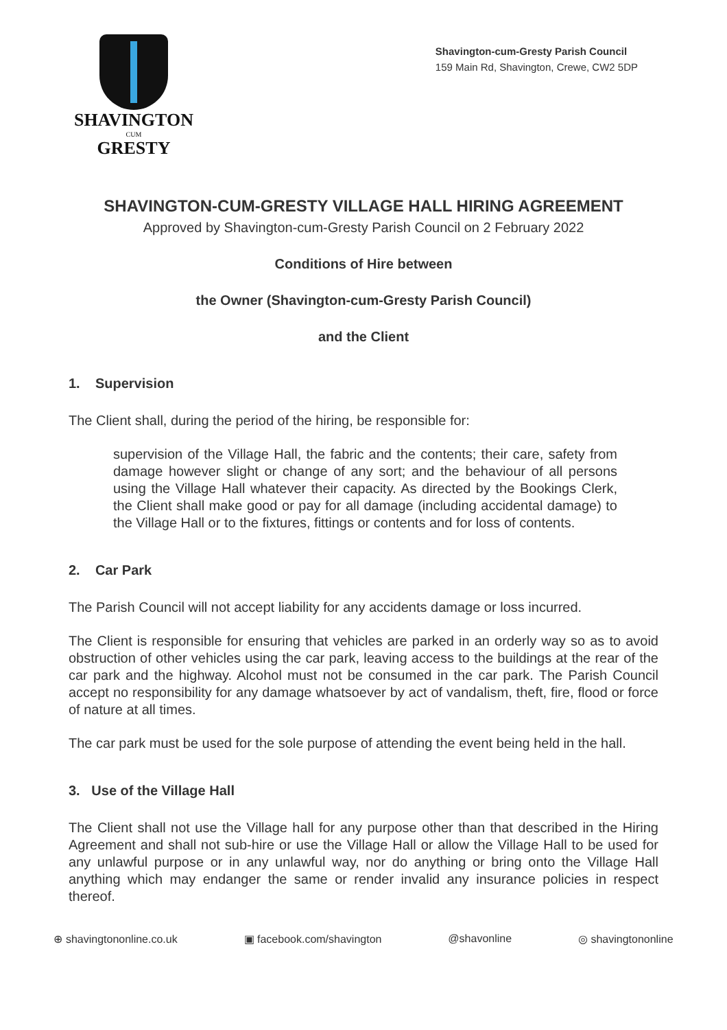SHAVINGTON
CUM
GRESTY
Shavington-cum-Gresty Parish Council
159 Main Rd, Shavington, Crewe, CW2 5DP
SHAVINGTON-CUM-GRESTY VILLAGE HALL HIRING AGREEMENT
Approved by Shavington-cum-Gresty Parish Council on 2 February 2022
Conditions of Hire between
the Owner (Shavington-cum-Gresty Parish Council)
and the Client
1. Supervision
The Client shall, during the period of the hiring, be responsible for:
supervision of the Village Hall, the fabric and the contents; their care, safety from damage however slight or change of any sort; and the behaviour of all persons using the Village Hall whatever their capacity. As directed by the Bookings Clerk, the Client shall make good or pay for all damage (including accidental damage) to the Village Hall or to the fixtures, fittings or contents and for loss of contents.
2. Car Park
The Parish Council will not accept liability for any accidents damage or loss incurred.
The Client is responsible for ensuring that vehicles are parked in an orderly way so as to avoid obstruction of other vehicles using the car park, leaving access to the buildings at the rear of the car park and the highway. Alcohol must not be consumed in the car park. The Parish Council accept no responsibility for any damage whatsoever by act of vandalism, theft, fire, flood or force of nature at all times.
The car park must be used for the sole purpose of attending the event being held in the hall.
3. Use of the Village Hall
The Client shall not use the Village hall for any purpose other than that described in the Hiring Agreement and shall not sub-hire or use the Village Hall or allow the Village Hall to be used for any unlawful purpose or in any unlawful way, nor do anything or bring onto the Village Hall anything which may endanger the same or render invalid any insurance policies in respect thereof.
⊕ shavingtononline.co.uk ▣ facebook.com/shavington @shavonline ◎ shavingtononline